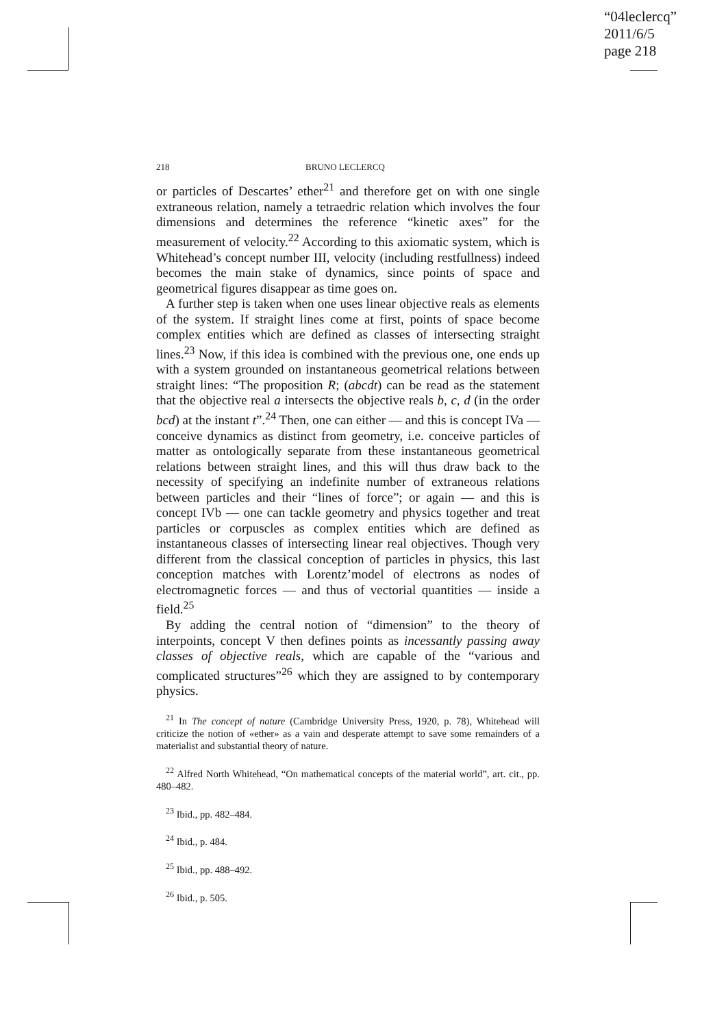“04leclercq”
2011/6/5
page 218
218 BRUNO LECLERCQ
or particles of Descartes’ ether<sup>21</sup> and therefore get on with one single extraneous relation, namely a tetraedric relation which involves the four dimensions and determines the reference “kinetic axes” for the measurement of velocity.<sup>22</sup> According to this axiomatic system, which is Whitehead’s concept number III, velocity (including restfullness) indeed becomes the main stake of dynamics, since points of space and geometrical figures disappear as time goes on.
A further step is taken when one uses linear objective reals as elements of the system. If straight lines come at first, points of space become complex entities which are defined as classes of intersecting straight lines.<sup>23</sup> Now, if this idea is combined with the previous one, one ends up with a system grounded on instantaneous geometrical relations between straight lines: “The proposition R; (abcdt) can be read as the statement that the objective real a intersects the objective reals b, c, d (in the order bcd) at the instant t”.<sup>24</sup> Then, one can either — and this is concept IVa — conceive dynamics as distinct from geometry, i.e. conceive particles of matter as ontologically separate from these instantaneous geometrical relations between straight lines, and this will thus draw back to the necessity of specifying an indefinite number of extraneous relations between particles and their “lines of force”; or again — and this is concept IVb — one can tackle geometry and physics together and treat particles or corpuscles as complex entities which are defined as instantaneous classes of intersecting linear real objectives. Though very different from the classical conception of particles in physics, this last conception matches with Lorentz’model of electrons as nodes of electromagnetic forces — and thus of vectorial quantities — inside a field.<sup>25</sup>
By adding the central notion of “dimension” to the theory of interpoints, concept V then defines points as incessantly passing away classes of objective reals, which are capable of the “various and complicated structures”<sup>26</sup> which they are assigned to by contemporary physics.
<sup>21</sup> In The concept of nature (Cambridge University Press, 1920, p. 78), Whitehead will criticize the notion of «ether» as a vain and desperate attempt to save some remainders of a materialist and substantial theory of nature.
<sup>22</sup> Alfred North Whitehead, “On mathematical concepts of the material world”, art. cit., pp. 480–482.
<sup>23</sup> Ibid., pp. 482–484.
<sup>24</sup> Ibid., p. 484.
<sup>25</sup> Ibid., pp. 488–492.
<sup>26</sup> Ibid., p. 505.